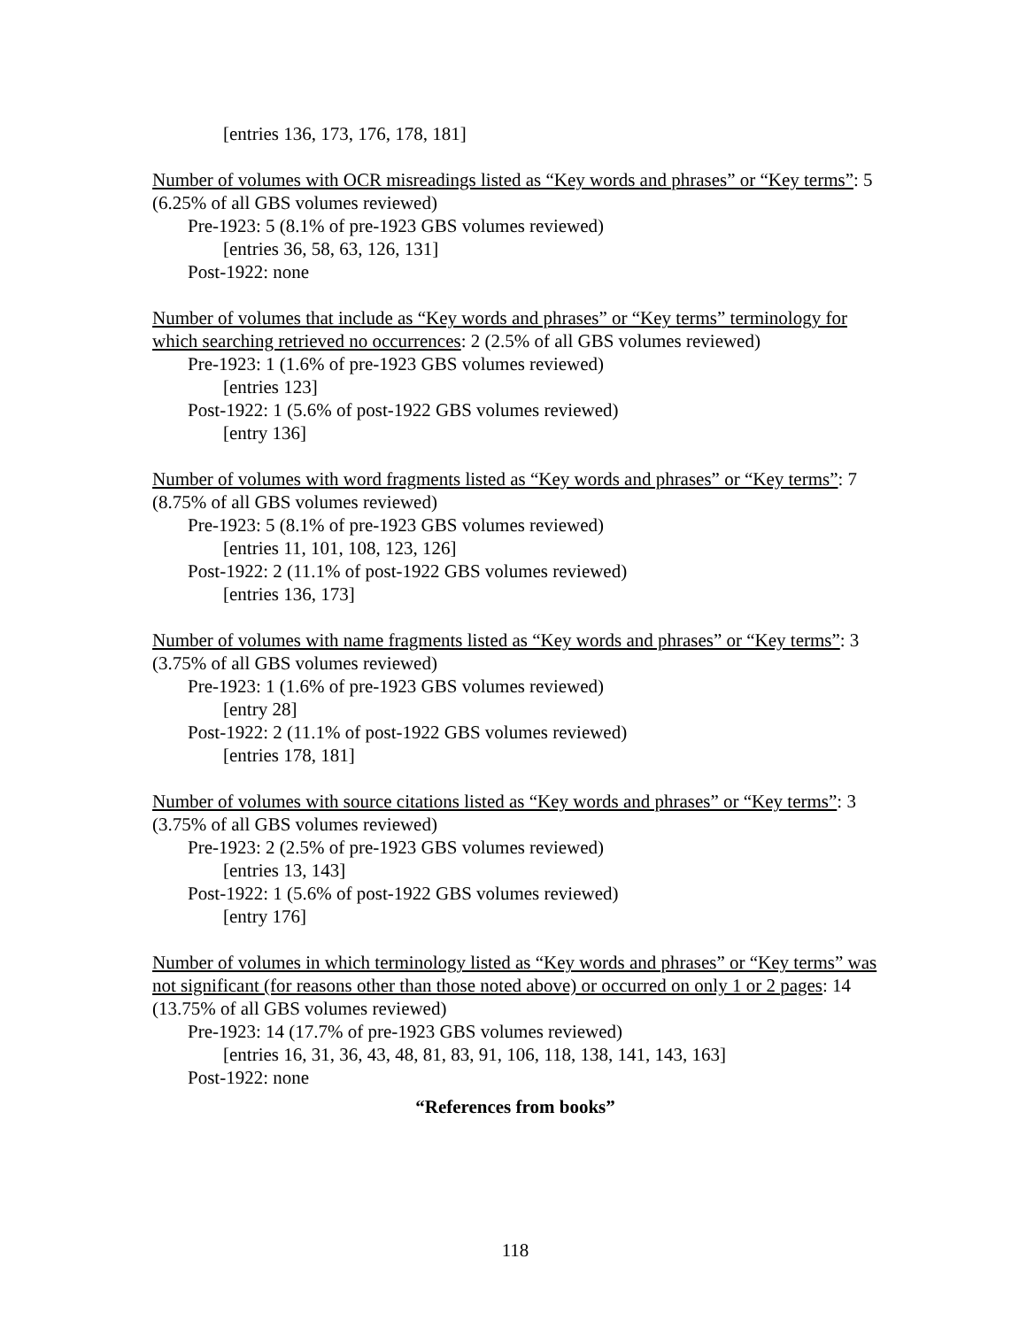[entries 136, 173, 176, 178, 181]
Number of volumes with OCR misreadings listed as “Key words and phrases” or “Key terms”: 5 (6.25% of all GBS volumes reviewed)
Pre-1923: 5 (8.1% of pre-1923 GBS volumes reviewed)
[entries 36, 58, 63, 126, 131]
Post-1922: none
Number of volumes that include as “Key words and phrases” or “Key terms” terminology for which searching retrieved no occurrences: 2 (2.5% of all GBS volumes reviewed)
Pre-1923: 1 (1.6% of pre-1923 GBS volumes reviewed)
[entries 123]
Post-1922: 1 (5.6% of post-1922 GBS volumes reviewed)
[entry 136]
Number of volumes with word fragments listed as “Key words and phrases” or “Key terms”: 7 (8.75% of all GBS volumes reviewed)
Pre-1923: 5 (8.1% of pre-1923 GBS volumes reviewed)
[entries 11, 101, 108, 123, 126]
Post-1922: 2 (11.1% of post-1922 GBS volumes reviewed)
[entries 136, 173]
Number of volumes with name fragments listed as “Key words and phrases” or “Key terms”: 3 (3.75% of all GBS volumes reviewed)
Pre-1923: 1 (1.6% of pre-1923 GBS volumes reviewed)
[entry 28]
Post-1922: 2 (11.1% of post-1922 GBS volumes reviewed)
[entries 178, 181]
Number of volumes with source citations listed as “Key words and phrases” or “Key terms”: 3 (3.75% of all GBS volumes reviewed)
Pre-1923: 2 (2.5% of pre-1923 GBS volumes reviewed)
[entries 13, 143]
Post-1922: 1 (5.6% of post-1922 GBS volumes reviewed)
[entry 176]
Number of volumes in which terminology listed as “Key words and phrases” or “Key terms” was not significant (for reasons other than those noted above) or occurred on only 1 or 2 pages: 14 (13.75% of all GBS volumes reviewed)
Pre-1923: 14 (17.7% of pre-1923 GBS volumes reviewed)
[entries 16, 31, 36, 43, 48, 81, 83, 91, 106, 118, 138, 141, 143, 163]
Post-1922: none
“References from books”
118